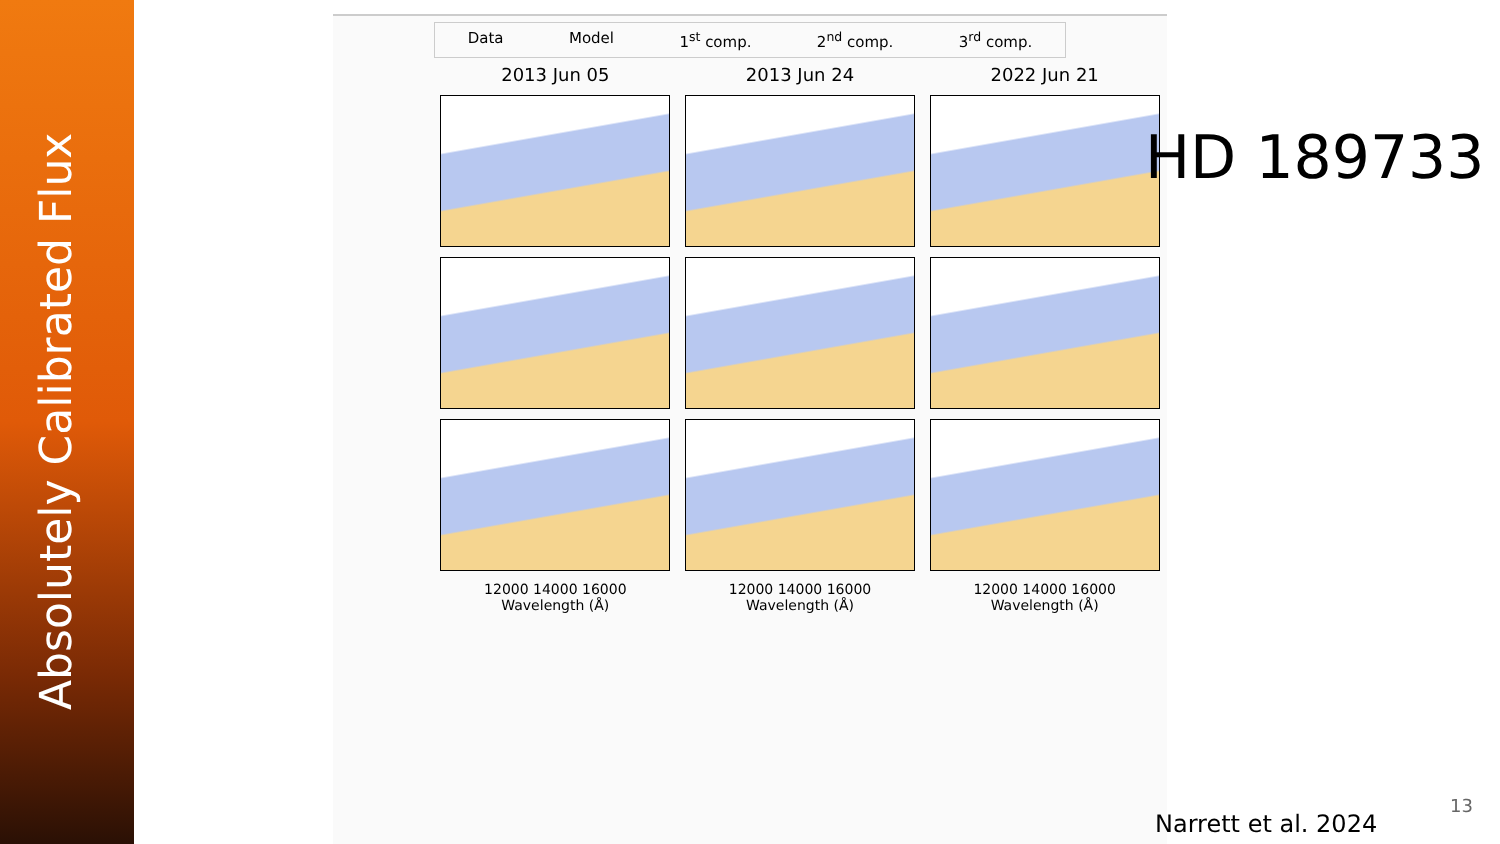Absolutely Calibrated Flux
Data Model 1<sup>st</sup> comp. 2<sup>nd</sup> comp. 3<sup>rd</sup> comp.
2013 Jun 05
12000 14000 16000
Wavelength (Å)
2013 Jun 24
12000 14000 16000
Wavelength (Å)
2022 Jun 21
12000 14000 16000
Wavelength (Å)
HD 189733
Narrett et al. 2024
13